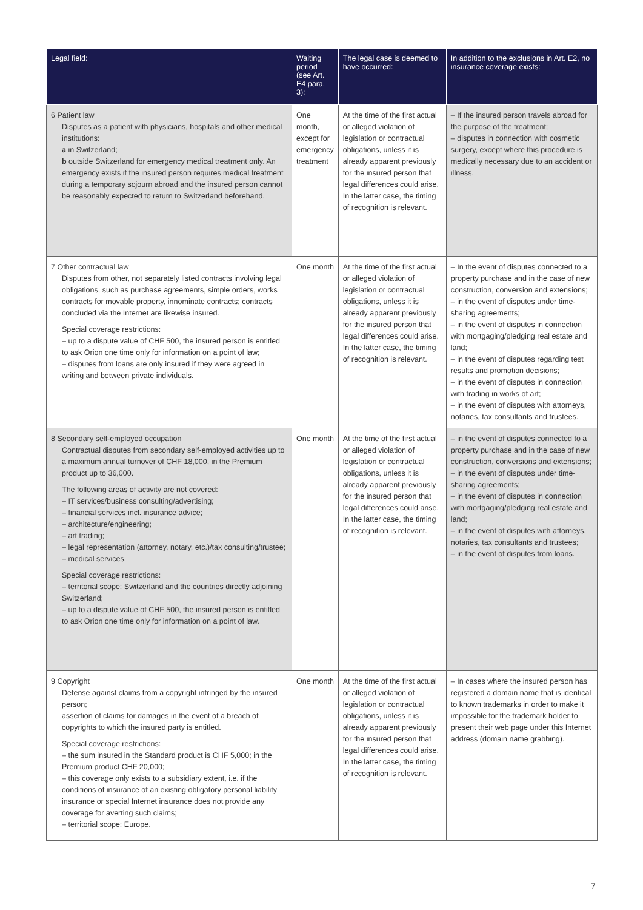| Legal field: | Waiting period (see Art. E4 para. 3): | The legal case is deemed to have occurred: | In addition to the exclusions in Art. E2, no insurance coverage exists: |
| --- | --- | --- | --- |
| 6 Patient law Disputes as a patient with physicians, hospitals and other medical institutions: a in Switzerland; b outside Switzerland for emergency medical treatment only. An emergency exists if the insured person requires medical treatment during a temporary sojourn abroad and the insured person cannot be reasonably expected to return to Switzerland beforehand. | One month, except for emergency treatment | At the time of the first actual or alleged violation of legislation or contractual obligations, unless it is already apparent previously for the insured person that legal differences could arise. In the latter case, the timing of recognition is relevant. | – If the insured person travels abroad for the purpose of the treatment; – disputes in connection with cosmetic surgery, except where this procedure is medically necessary due to an accident or illness. |
| 7 Other contractual law Disputes from other, not separately listed contracts involving legal obligations, such as purchase agreements, simple orders, works contracts for movable property, innominate contracts; contracts concluded via the Internet are likewise insured. Special coverage restrictions: – up to a dispute value of CHF 500, the insured person is entitled to ask Orion one time only for information on a point of law; – disputes from loans are only insured if they were agreed in writing and between private individuals. | One month | At the time of the first actual or alleged violation of legislation or contractual obligations, unless it is already apparent previously for the insured person that legal differences could arise. In the latter case, the timing of recognition is relevant. | – In the event of disputes connected to a property purchase and in the case of new construction, conversion and extensions; – in the event of disputes under time-sharing agreements; – in the event of disputes in connection with mortgaging/pledging real estate and land; – in the event of disputes regarding test results and promotion decisions; – in the event of disputes in connection with trading in works of art; – in the event of disputes with attorneys, notaries, tax consultants and trustees. |
| 8 Secondary self-employed occupation Contractual disputes from secondary self-employed activities up to a maximum annual turnover of CHF 18,000, in the Premium product up to 36,000. The following areas of activity are not covered: – IT services/business consulting/advertising; – financial services incl. insurance advice; – architecture/engineering; – art trading; – legal representation (attorney, notary, etc.)/tax consulting/trustee; – medical services. Special coverage restrictions: – territorial scope: Switzerland and the countries directly adjoining Switzerland; – up to a dispute value of CHF 500, the insured person is entitled to ask Orion one time only for information on a point of law. | One month | At the time of the first actual or alleged violation of legislation or contractual obligations, unless it is already apparent previously for the insured person that legal differences could arise. In the latter case, the timing of recognition is relevant. | – in the event of disputes connected to a property purchase and in the case of new construction, conversions and extensions; – in the event of disputes under time-sharing agreements; – in the event of disputes in connection with mortgaging/pledging real estate and land; – in the event of disputes with attorneys, notaries, tax consultants and trustees; – in the event of disputes from loans. |
| 9 Copyright Defense against claims from a copyright infringed by the insured person; assertion of claims for damages in the event of a breach of copyrights to which the insured party is entitled. Special coverage restrictions: – the sum insured in the Standard product is CHF 5,000; in the Premium product CHF 20,000; – this coverage only exists to a subsidiary extent, i.e. if the conditions of insurance of an existing obligatory personal liability insurance or special Internet insurance does not provide any coverage for averting such claims; – territorial scope: Europe. | One month | At the time of the first actual or alleged violation of legislation or contractual obligations, unless it is already apparent previously for the insured person that legal differences could arise. In the latter case, the timing of recognition is relevant. | – In cases where the insured person has registered a domain name that is identical to known trademarks in order to make it impossible for the trademark holder to present their web page under this Internet address (domain name grabbing). |
7